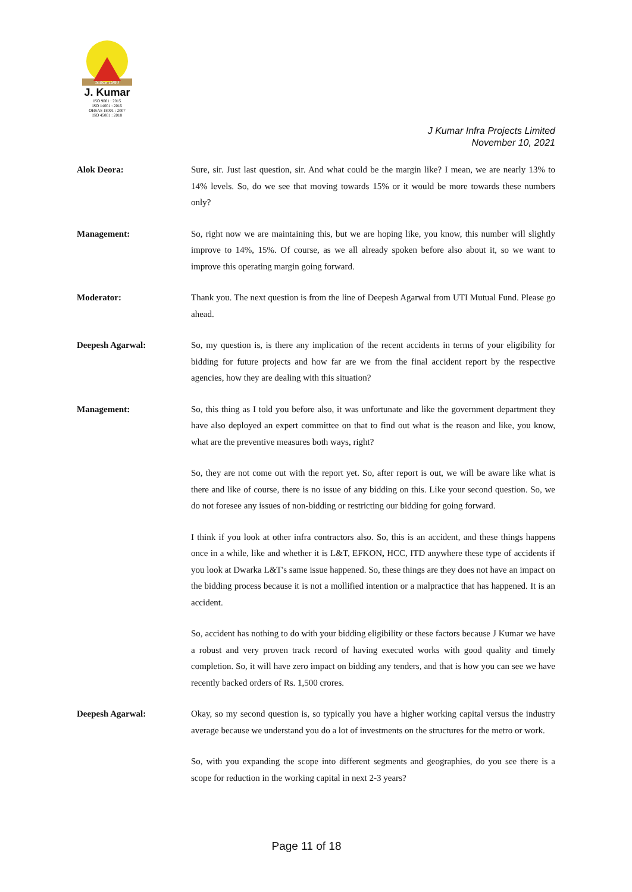Since 1980
J. Kumar
ISO 9001 : 2015
ISO 14001 : 2015
OHSAS 18001 : 2007
ISO 45001 : 2018
J Kumar Infra Projects Limited
November 10, 2021
Alok Deora: Sure, sir. Just last question, sir. And what could be the margin like? I mean, we are nearly 13% to 14% levels. So, do we see that moving towards 15% or it would be more towards these numbers only?
Management: So, right now we are maintaining this, but we are hoping like, you know, this number will slightly improve to 14%, 15%. Of course, as we all already spoken before also about it, so we want to improve this operating margin going forward.
Moderator: Thank you. The next question is from the line of Deepesh Agarwal from UTI Mutual Fund. Please go ahead.
Deepesh Agarwal: So, my question is, is there any implication of the recent accidents in terms of your eligibility for bidding for future projects and how far are we from the final accident report by the respective agencies, how they are dealing with this situation?
Management: So, this thing as I told you before also, it was unfortunate and like the government department they have also deployed an expert committee on that to find out what is the reason and like, you know, what are the preventive measures both ways, right?
So, they are not come out with the report yet. So, after report is out, we will be aware like what is there and like of course, there is no issue of any bidding on this. Like your second question. So, we do not foresee any issues of non-bidding or restricting our bidding for going forward.
I think if you look at other infra contractors also. So, this is an accident, and these things happens once in a while, like and whether it is L&T, EFKON, HCC, ITD anywhere these type of accidents if you look at Dwarka L&T's same issue happened. So, these things are they does not have an impact on the bidding process because it is not a mollified intention or a malpractice that has happened. It is an accident.
So, accident has nothing to do with your bidding eligibility or these factors because J Kumar we have a robust and very proven track record of having executed works with good quality and timely completion. So, it will have zero impact on bidding any tenders, and that is how you can see we have recently backed orders of Rs. 1,500 crores.
Deepesh Agarwal: Okay, so my second question is, so typically you have a higher working capital versus the industry average because we understand you do a lot of investments on the structures for the metro or work.
So, with you expanding the scope into different segments and geographies, do you see there is a scope for reduction in the working capital in next 2-3 years?
Page 11 of 18